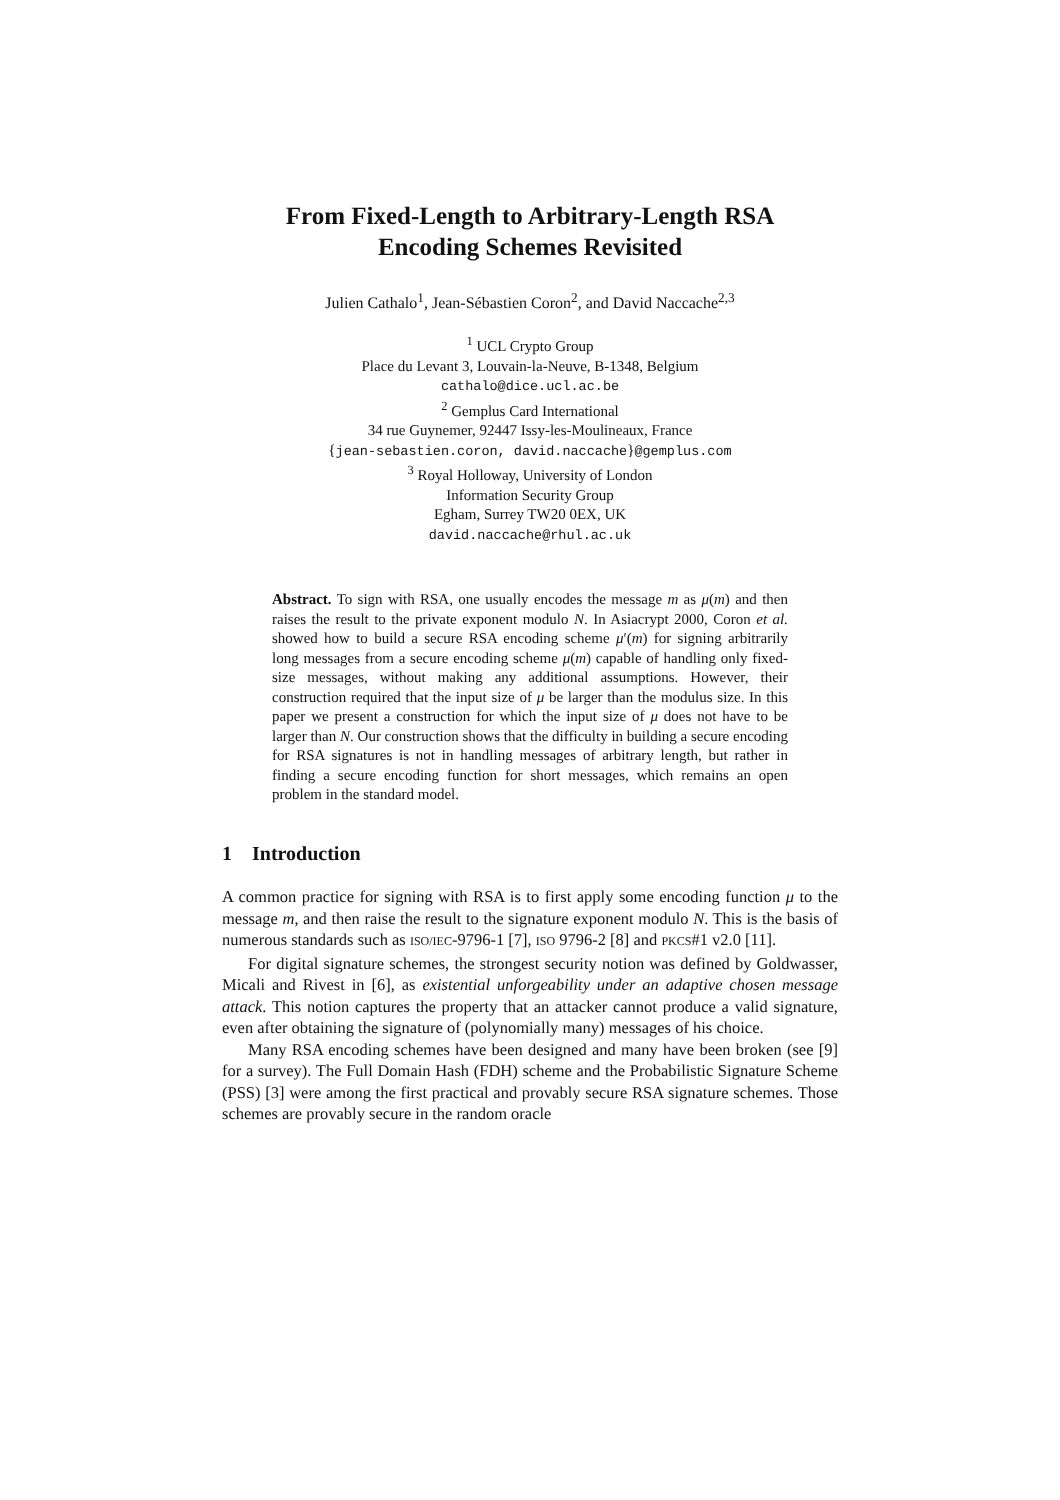From Fixed-Length to Arbitrary-Length RSA
Encoding Schemes Revisited
Julien Cathalo<sup>1</sup>, Jean-Sébastien Coron<sup>2</sup>, and David Naccache<sup>2,3</sup>
<sup>1</sup> UCL Crypto Group
Place du Levant 3, Louvain-la-Neuve, B-1348, Belgium
cathalo@dice.ucl.ac.be
<sup>2</sup> Gemplus Card International
34 rue Guynemer, 92447 Issy-les-Moulineaux, France
{jean-sebastien.coron, david.naccache}@gemplus.com
<sup>3</sup> Royal Holloway, University of London
Information Security Group
Egham, Surrey TW20 0EX, UK
david.naccache@rhul.ac.uk
Abstract. To sign with RSA, one usually encodes the message m as μ(m) and then raises the result to the private exponent modulo N. In Asiacrypt 2000, Coron et al. showed how to build a secure RSA encoding scheme μ′(m) for signing arbitrarily long messages from a secure encoding scheme μ(m) capable of handling only fixed-size messages, without making any additional assumptions. However, their construction required that the input size of μ be larger than the modulus size. In this paper we present a construction for which the input size of μ does not have to be larger than N. Our construction shows that the difficulty in building a secure encoding for RSA signatures is not in handling messages of arbitrary length, but rather in finding a secure encoding function for short messages, which remains an open problem in the standard model.
1 Introduction
A common practice for signing with RSA is to first apply some encoding function μ to the message m, and then raise the result to the signature exponent modulo N. This is the basis of numerous standards such as ISO/IEC-9796-1 [7], ISO 9796-2 [8] and PKCS#1 v2.0 [11].
For digital signature schemes, the strongest security notion was defined by Goldwasser, Micali and Rivest in [6], as existential unforgeability under an adaptive chosen message attack. This notion captures the property that an attacker cannot produce a valid signature, even after obtaining the signature of (polynomially many) messages of his choice.
Many RSA encoding schemes have been designed and many have been broken (see [9] for a survey). The Full Domain Hash (FDH) scheme and the Probabilistic Signature Scheme (PSS) [3] were among the first practical and provably secure RSA signature schemes. Those schemes are provably secure in the random oracle